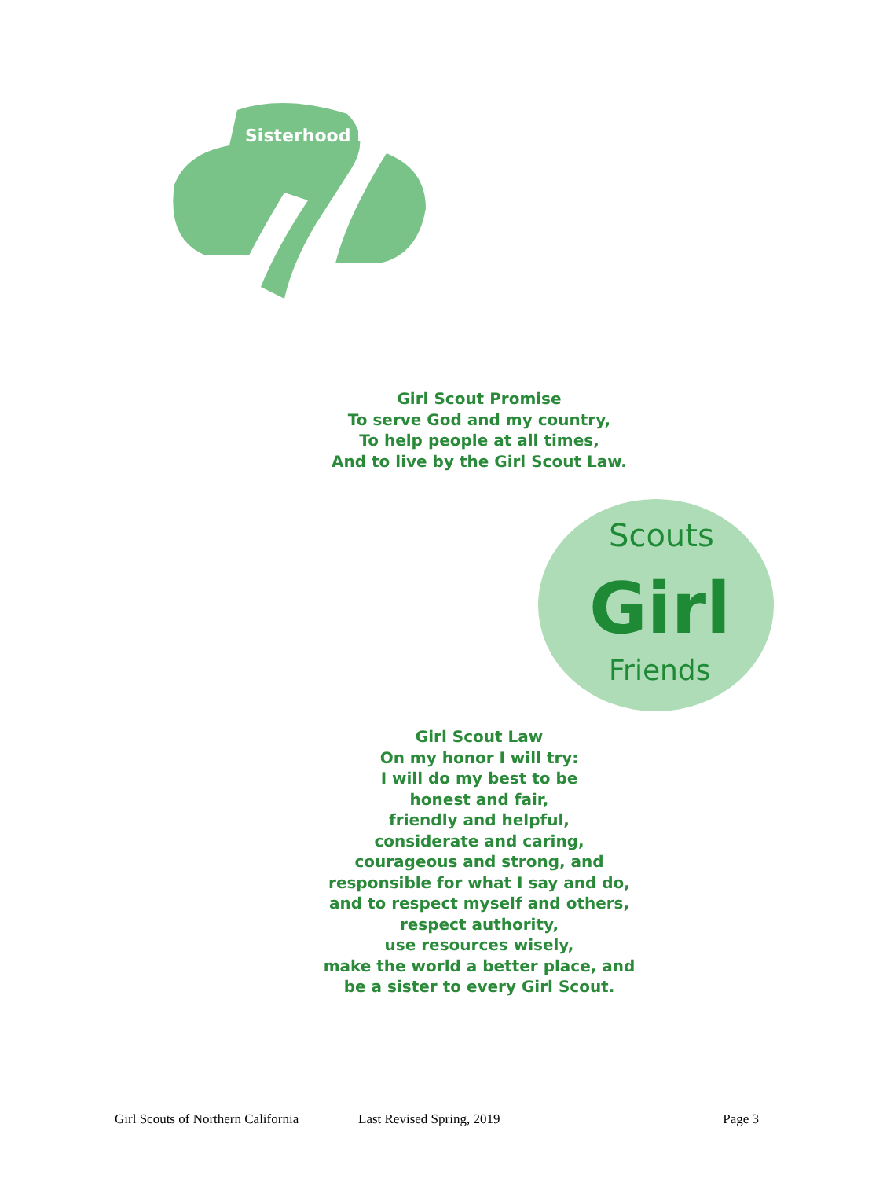Sisterhood Is
Girl Scout Promise
To serve God and my country,
To help people at all times,
And to live by the Girl Scout Law.
Girl
Scouts
Friends
Girl Scout Law
On my honor I will try:
I will do my best to be
honest and fair,
friendly and helpful,
considerate and caring,
courageous and strong, and
responsible for what I say and do,
and to respect myself and others,
respect authority,
use resources wisely,
make the world a better place, and
be a sister to every Girl Scout.
Girl Scouts of Northern California Last Revised Spring, 2019 Page 3